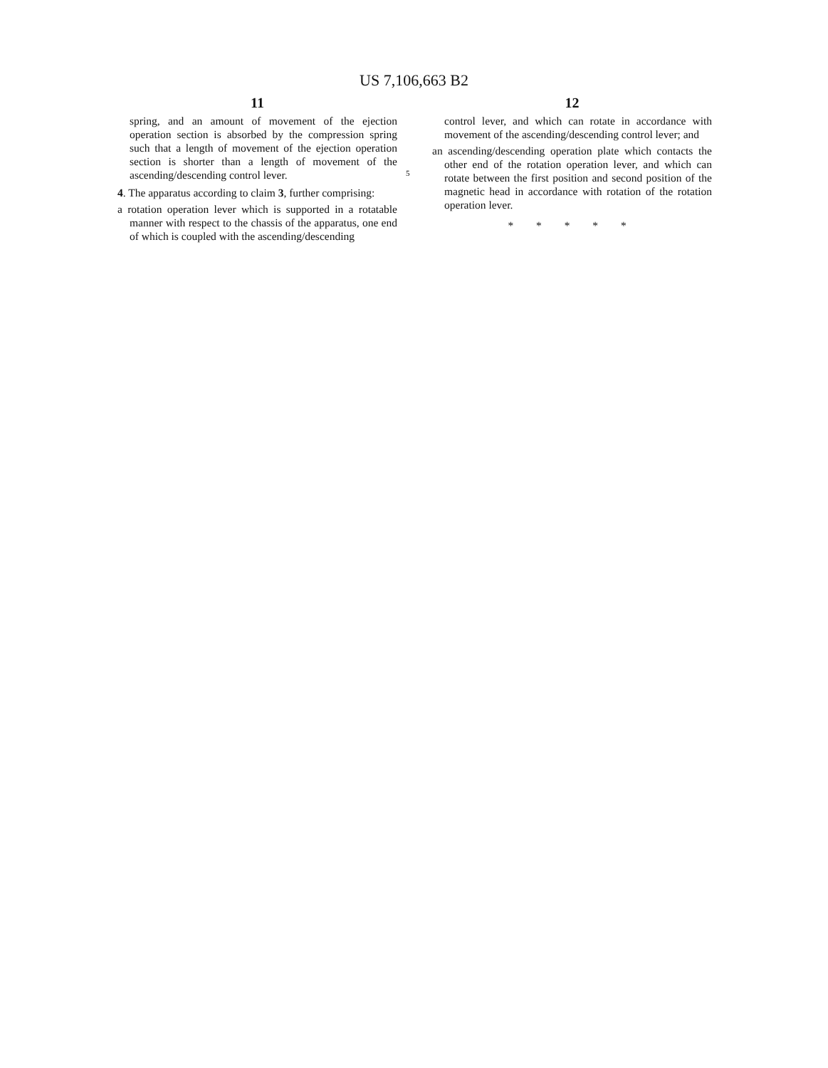US 7,106,663 B2
11
spring, and an amount of movement of the ejection operation section is absorbed by the compression spring such that a length of movement of the ejection operation section is shorter than a length of movement of the ascending/descending control lever.
4. The apparatus according to claim 3, further comprising:
a rotation operation lever which is supported in a rotatable manner with respect to the chassis of the apparatus, one end of which is coupled with the ascending/descending
12
control lever, and which can rotate in accordance with movement of the ascending/descending control lever; and
an ascending/descending operation plate which contacts the other end of the rotation operation lever, and which can rotate between the first position and second position of the magnetic head in accordance with rotation of the rotation operation lever.
* * * * *
5